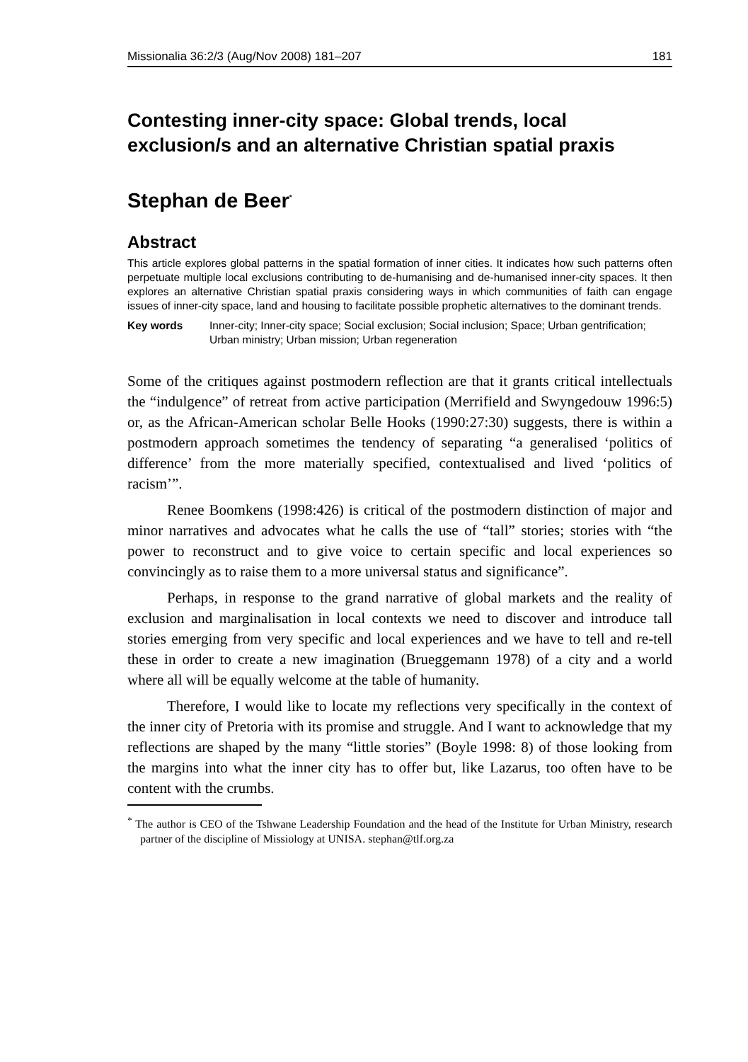Missionalia 36:2/3 (Aug/Nov 2008) 181–207 181
Contesting inner-city space: Global trends, local exclusion/s and an alternative Christian spatial praxis
Stephan de Beer<sup>*</sup>
Abstract
This article explores global patterns in the spatial formation of inner cities. It indicates how such patterns often perpetuate multiple local exclusions contributing to de-humanising and de-humanised inner-city spaces. It then explores an alternative Christian spatial praxis considering ways in which communities of faith can engage issues of inner-city space, land and housing to facilitate possible prophetic alternatives to the dominant trends.
Key words Inner-city; Inner-city space; Social exclusion; Social inclusion; Space; Urban gentrification; Urban ministry; Urban mission; Urban regeneration
Some of the critiques against postmodern reflection are that it grants critical intellectuals the “indulgence” of retreat from active participation (Merrifield and Swyngedouw 1996:5) or, as the African-American scholar Belle Hooks (1990:27:30) suggests, there is within a postmodern approach sometimes the tendency of separating “a generalised ‘politics of difference’ from the more materially specified, contextualised and lived ‘politics of racism’”.
Renee Boomkens (1998:426) is critical of the postmodern distinction of major and minor narratives and advocates what he calls the use of “tall” stories; stories with “the power to reconstruct and to give voice to certain specific and local experiences so convincingly as to raise them to a more universal status and significance”.
Perhaps, in response to the grand narrative of global markets and the reality of exclusion and marginalisation in local contexts we need to discover and introduce tall stories emerging from very specific and local experiences and we have to tell and re-tell these in order to create a new imagination (Brueggemann 1978) of a city and a world where all will be equally welcome at the table of humanity.
Therefore, I would like to locate my reflections very specifically in the context of the inner city of Pretoria with its promise and struggle. And I want to acknowledge that my reflections are shaped by the many “little stories” (Boyle 1998: 8) of those looking from the margins into what the inner city has to offer but, like Lazarus, too often have to be content with the crumbs.
<sup>*</sup> The author is CEO of the Tshwane Leadership Foundation and the head of the Institute for Urban Ministry, research partner of the discipline of Missiology at UNISA. stephan@tlf.org.za